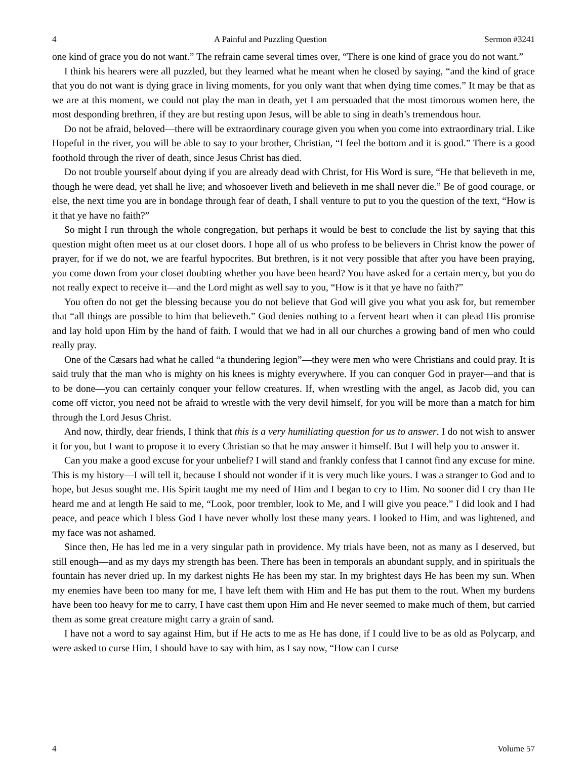4 A Painful and Puzzling Question Sermon #3241
one kind of grace you do not want.” The refrain came several times over, “There is one kind of grace you do not want.”
I think his hearers were all puzzled, but they learned what he meant when he closed by saying, “and the kind of grace that you do not want is dying grace in living moments, for you only want that when dying time comes.” It may be that as we are at this moment, we could not play the man in death, yet I am persuaded that the most timorous women here, the most desponding brethren, if they are but resting upon Jesus, will be able to sing in death’s tremendous hour.
Do not be afraid, beloved—there will be extraordinary courage given you when you come into extraordinary trial. Like Hopeful in the river, you will be able to say to your brother, Christian, “I feel the bottom and it is good.” There is a good foothold through the river of death, since Jesus Christ has died.
Do not trouble yourself about dying if you are already dead with Christ, for His Word is sure, “He that believeth in me, though he were dead, yet shall he live; and whosoever liveth and believeth in me shall never die.” Be of good courage, or else, the next time you are in bondage through fear of death, I shall venture to put to you the question of the text, “How is it that ye have no faith?”
So might I run through the whole congregation, but perhaps it would be best to conclude the list by saying that this question might often meet us at our closet doors. I hope all of us who profess to be believers in Christ know the power of prayer, for if we do not, we are fearful hypocrites. But brethren, is it not very possible that after you have been praying, you come down from your closet doubting whether you have been heard? You have asked for a certain mercy, but you do not really expect to receive it—and the Lord might as well say to you, “How is it that ye have no faith?”
You often do not get the blessing because you do not believe that God will give you what you ask for, but remember that “all things are possible to him that believeth.” God denies nothing to a fervent heart when it can plead His promise and lay hold upon Him by the hand of faith. I would that we had in all our churches a growing band of men who could really pray.
One of the Cæsars had what he called “a thundering legion”—they were men who were Christians and could pray. It is said truly that the man who is mighty on his knees is mighty everywhere. If you can conquer God in prayer—and that is to be done—you can certainly conquer your fellow creatures. If, when wrestling with the angel, as Jacob did, you can come off victor, you need not be afraid to wrestle with the very devil himself, for you will be more than a match for him through the Lord Jesus Christ.
And now, thirdly, dear friends, I think that this is a very humiliating question for us to answer. I do not wish to answer it for you, but I want to propose it to every Christian so that he may answer it himself. But I will help you to answer it.
Can you make a good excuse for your unbelief? I will stand and frankly confess that I cannot find any excuse for mine. This is my history—I will tell it, because I should not wonder if it is very much like yours. I was a stranger to God and to hope, but Jesus sought me. His Spirit taught me my need of Him and I began to cry to Him. No sooner did I cry than He heard me and at length He said to me, “Look, poor trembler, look to Me, and I will give you peace.” I did look and I had peace, and peace which I bless God I have never wholly lost these many years. I looked to Him, and was lightened, and my face was not ashamed.
Since then, He has led me in a very singular path in providence. My trials have been, not as many as I deserved, but still enough—and as my days my strength has been. There has been in temporals an abundant supply, and in spirituals the fountain has never dried up. In my darkest nights He has been my star. In my brightest days He has been my sun. When my enemies have been too many for me, I have left them with Him and He has put them to the rout. When my burdens have been too heavy for me to carry, I have cast them upon Him and He never seemed to make much of them, but carried them as some great creature might carry a grain of sand.
I have not a word to say against Him, but if He acts to me as He has done, if I could live to be as old as Polycarp, and were asked to curse Him, I should have to say with him, as I say now, “How can I curse
4 Volume 57